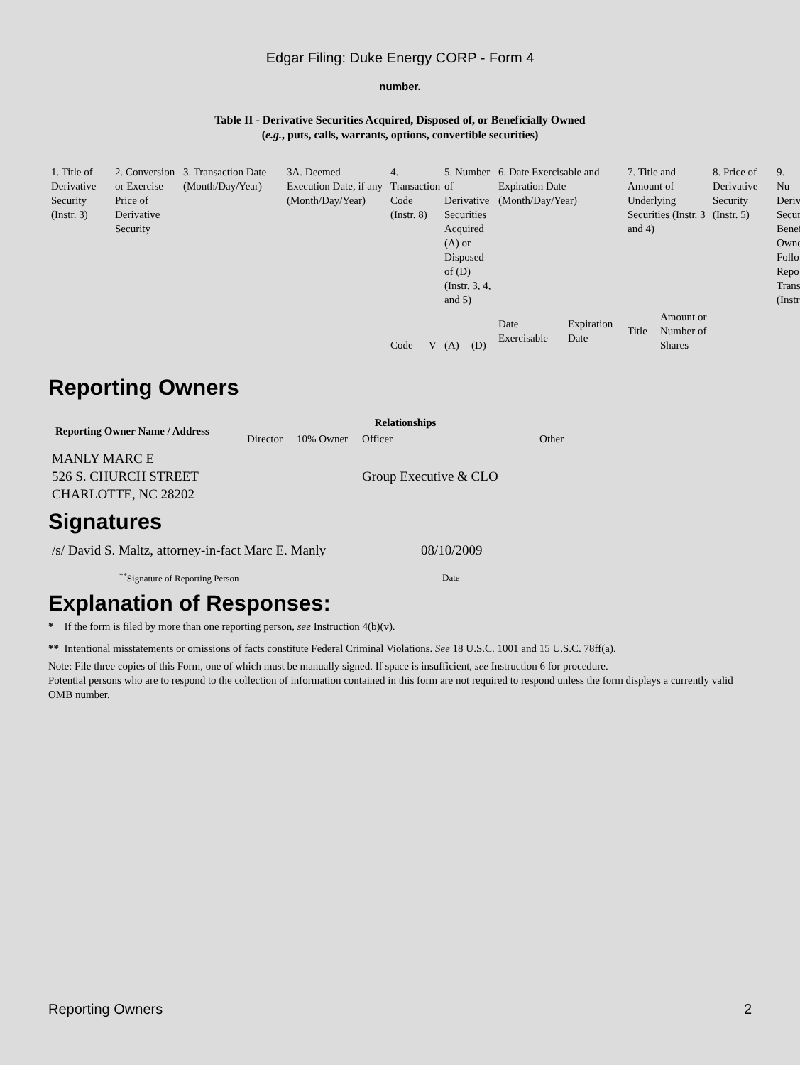Edgar Filing: Duke Energy CORP - Form 4
number.
Table II - Derivative Securities Acquired, Disposed of, or Beneficially Owned
(e.g., puts, calls, warrants, options, convertible securities)
| 1. Title of Derivative Security (Instr. 3) | 2. Conversion or Exercise Price of Derivative Security | 3. Transaction Date (Month/Day/Year) | 3A. Deemed Execution Date, if any (Month/Day/Year) | 4. Transaction Code (Instr. 8) | | 5. Number of Derivative Securities Acquired (A) or Disposed of (D) (Instr. 3, 4, and 5) | | 6. Date Exercisable and Expiration Date (Month/Day/Year) | | 7. Title and Amount of Underlying Securities (Instr. 3 and 4) | | 8. Price of Derivative Security (Instr. 5) | 9. Nu Deriv Secur Benef Owne Follo Repo Trans (Instr |
| --- | --- | --- | --- | --- | --- | --- | --- | --- | --- | --- | --- | --- | --- |
| | | | | Code | V | (A) | (D) | Date Exercisable | Expiration Date | Title | Amount or Number of Shares | | |
Reporting Owners
| Reporting Owner Name / Address | Relationships | | | |
| --- | --- | --- | --- | --- |
| | Director | 10% Owner | Officer | Other |
| MANLY MARC E 526 S. CHURCH STREET CHARLOTTE, NC 28202 | | | Group Executive & CLO | |
Signatures
| /s/ David S. Maltz, attorney-in-fact Marc E. Manly | 08/10/2009 |
| <sup>**</sup> Signature of Reporting Person | Date |
Explanation of Responses:
* If the form is filed by more than one reporting person, see Instruction 4(b)(v).
** Intentional misstatements or omissions of facts constitute Federal Criminal Violations. See 18 U.S.C. 1001 and 15 U.S.C. 78ff(a).
Note: File three copies of this Form, one of which must be manually signed. If space is insufficient, see Instruction 6 for procedure.
Potential persons who are to respond to the collection of information contained in this form are not required to respond unless the form displays a currently valid OMB number.
Reporting Owners 2